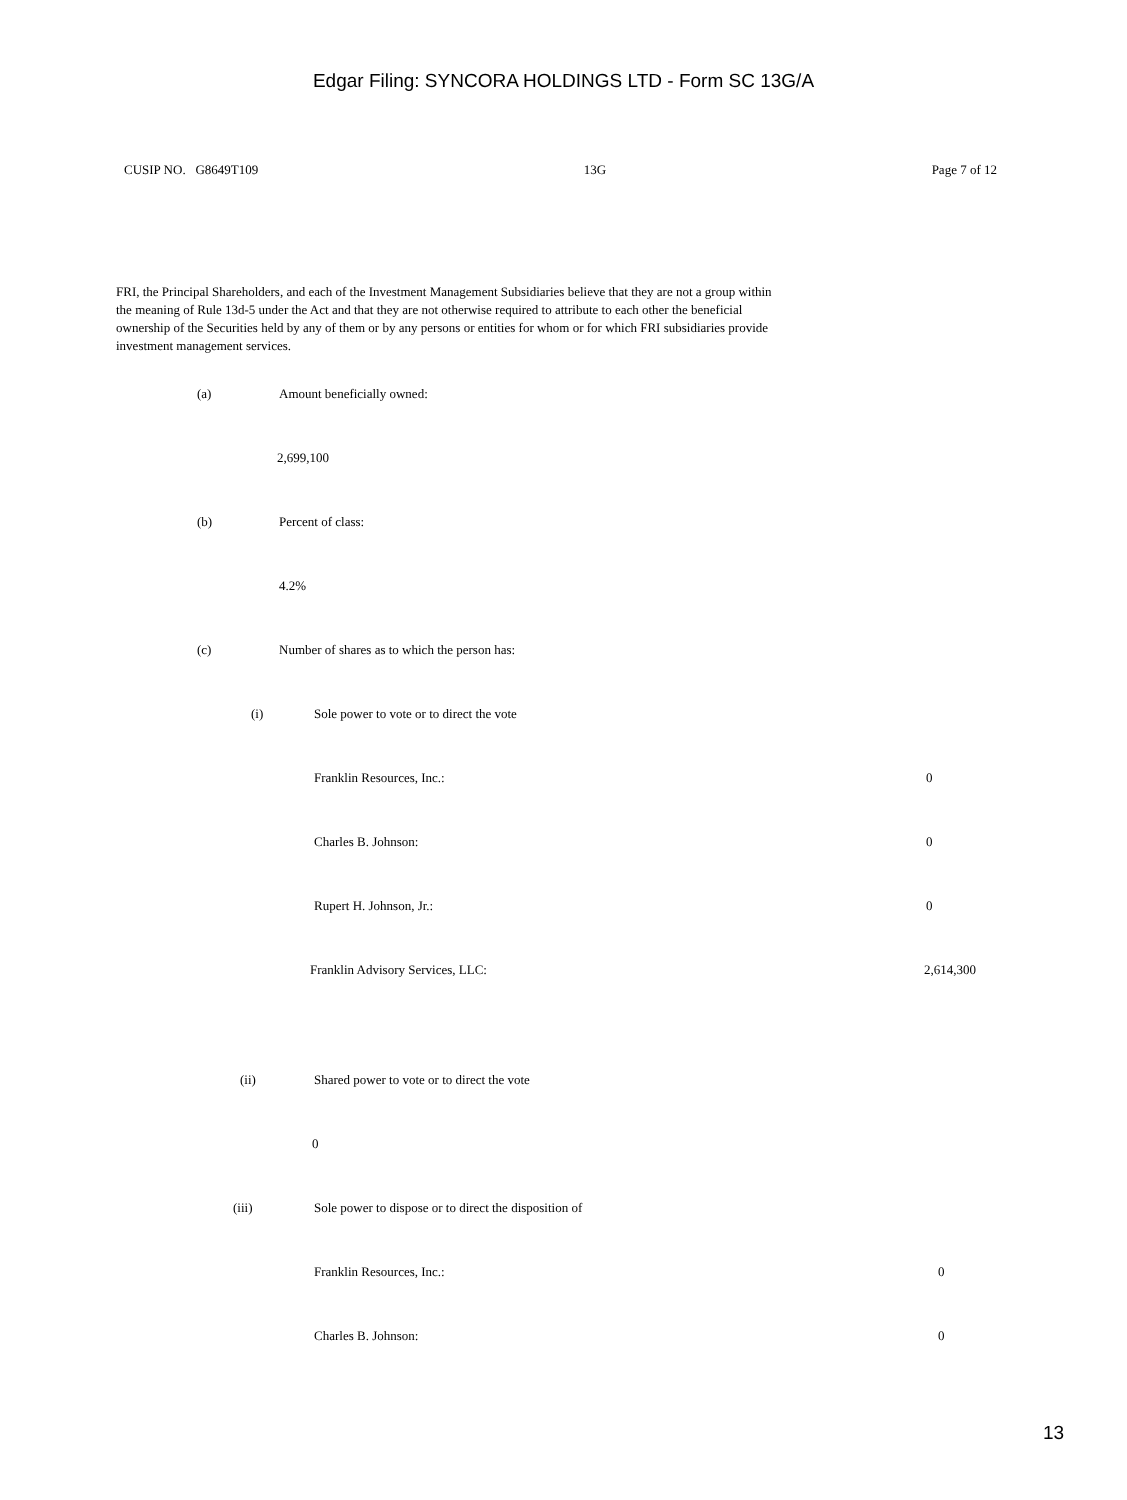Edgar Filing: SYNCORA HOLDINGS LTD - Form SC 13G/A
CUSIP NO. G8649T109 13G Page 7 of 12
FRI, the Principal Shareholders, and each of the Investment Management Subsidiaries believe that they are not a group within the meaning of Rule 13d-5 under the Act and that they are not otherwise required to attribute to each other the beneficial ownership of the Securities held by any of them or by any persons or entities for whom or for which FRI subsidiaries provide investment management services.
(a) Amount beneficially owned:
2,699,100
(b) Percent of class:
4.2%
(c)
Number of shares as to which the person has:
(i)
Sole power to vote or to direct the vote
Franklin Resources, Inc.: 0
Charles B. Johnson: 0
Rupert H. Johnson, Jr.: 0
Franklin Advisory Services, LLC:
2,614,300
(ii)
Shared power to vote or to direct the vote
0
(iii)
Sole power to dispose or to direct the disposition of
Franklin Resources, Inc.: 0
Charles B. Johnson: 0
13